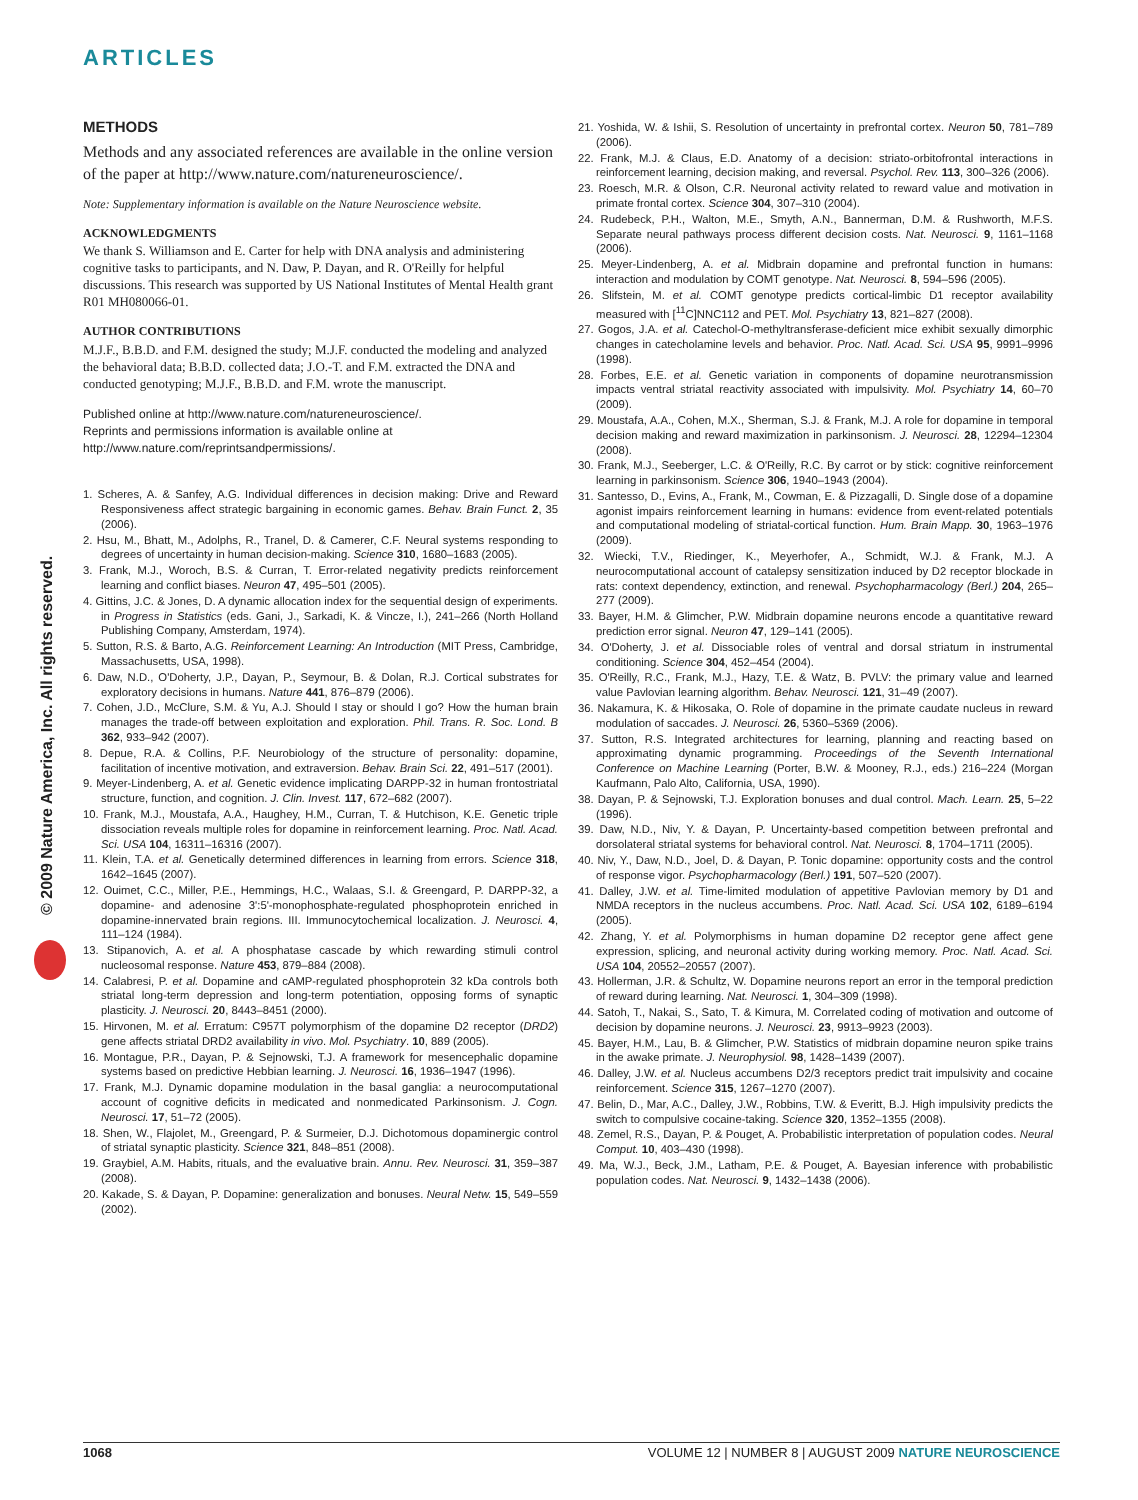ARTICLES
© 2009 Nature America, Inc. All rights reserved.
METHODS
Methods and any associated references are available in the online version of the paper at http://www.nature.com/natureneuroscience/.
Note: Supplementary information is available on the Nature Neuroscience website.
ACKNOWLEDGMENTS
We thank S. Williamson and E. Carter for help with DNA analysis and administering cognitive tasks to participants, and N. Daw, P. Dayan, and R. O'Reilly for helpful discussions. This research was supported by US National Institutes of Mental Health grant R01 MH080066-01.
AUTHOR CONTRIBUTIONS
M.J.F., B.B.D. and F.M. designed the study; M.J.F. conducted the modeling and analyzed the behavioral data; B.B.D. collected data; J.O.-T. and F.M. extracted the DNA and conducted genotyping; M.J.F., B.B.D. and F.M. wrote the manuscript.
Published online at http://www.nature.com/natureneuroscience/.
Reprints and permissions information is available online at http://www.nature.com/reprintsandpermissions/.
1. Scheres, A. & Sanfey, A.G. Individual differences in decision making: Drive and Reward Responsiveness affect strategic bargaining in economic games. Behav. Brain Funct. 2, 35 (2006).
2. Hsu, M., Bhatt, M., Adolphs, R., Tranel, D. & Camerer, C.F. Neural systems responding to degrees of uncertainty in human decision-making. Science 310, 1680–1683 (2005).
3. Frank, M.J., Woroch, B.S. & Curran, T. Error-related negativity predicts reinforcement learning and conflict biases. Neuron 47, 495–501 (2005).
4. Gittins, J.C. & Jones, D. A dynamic allocation index for the sequential design of experiments. in Progress in Statistics (eds. Gani, J., Sarkadi, K. & Vincze, I.), 241–266 (North Holland Publishing Company, Amsterdam, 1974).
5. Sutton, R.S. & Barto, A.G. Reinforcement Learning: An Introduction (MIT Press, Cambridge, Massachusetts, USA, 1998).
6. Daw, N.D., O'Doherty, J.P., Dayan, P., Seymour, B. & Dolan, R.J. Cortical substrates for exploratory decisions in humans. Nature 441, 876–879 (2006).
7. Cohen, J.D., McClure, S.M. & Yu, A.J. Should I stay or should I go? How the human brain manages the trade-off between exploitation and exploration. Phil. Trans. R. Soc. Lond. B 362, 933–942 (2007).
8. Depue, R.A. & Collins, P.F. Neurobiology of the structure of personality: dopamine, facilitation of incentive motivation, and extraversion. Behav. Brain Sci. 22, 491–517 (2001).
9. Meyer-Lindenberg, A. et al. Genetic evidence implicating DARPP-32 in human frontostriatal structure, function, and cognition. J. Clin. Invest. 117, 672–682 (2007).
10. Frank, M.J., Moustafa, A.A., Haughey, H.M., Curran, T. & Hutchison, K.E. Genetic triple dissociation reveals multiple roles for dopamine in reinforcement learning. Proc. Natl. Acad. Sci. USA 104, 16311–16316 (2007).
11. Klein, T.A. et al. Genetically determined differences in learning from errors. Science 318, 1642–1645 (2007).
12. Ouimet, C.C., Miller, P.E., Hemmings, H.C., Walaas, S.I. & Greengard, P. DARPP-32, a dopamine- and adenosine 3':5'-monophosphate-regulated phosphoprotein enriched in dopamine-innervated brain regions. III. Immunocytochemical localization. J. Neurosci. 4, 111–124 (1984).
13. Stipanovich, A. et al. A phosphatase cascade by which rewarding stimuli control nucleosomal response. Nature 453, 879–884 (2008).
14. Calabresi, P. et al. Dopamine and cAMP-regulated phosphoprotein 32 kDa controls both striatal long-term depression and long-term potentiation, opposing forms of synaptic plasticity. J. Neurosci. 20, 8443–8451 (2000).
15. Hirvonen, M. et al. Erratum: C957T polymorphism of the dopamine D2 receptor (DRD2) gene affects striatal DRD2 availability in vivo. Mol. Psychiatry. 10, 889 (2005).
16. Montague, P.R., Dayan, P. & Sejnowski, T.J. A framework for mesencephalic dopamine systems based on predictive Hebbian learning. J. Neurosci. 16, 1936–1947 (1996).
17. Frank, M.J. Dynamic dopamine modulation in the basal ganglia: a neurocomputational account of cognitive deficits in medicated and nonmedicated Parkinsonism. J. Cogn. Neurosci. 17, 51–72 (2005).
18. Shen, W., Flajolet, M., Greengard, P. & Surmeier, D.J. Dichotomous dopaminergic control of striatal synaptic plasticity. Science 321, 848–851 (2008).
19. Graybiel, A.M. Habits, rituals, and the evaluative brain. Annu. Rev. Neurosci. 31, 359–387 (2008).
20. Kakade, S. & Dayan, P. Dopamine: generalization and bonuses. Neural Netw. 15, 549–559 (2002).
21. Yoshida, W. & Ishii, S. Resolution of uncertainty in prefrontal cortex. Neuron 50, 781–789 (2006).
22. Frank, M.J. & Claus, E.D. Anatomy of a decision: striato-orbitofrontal interactions in reinforcement learning, decision making, and reversal. Psychol. Rev. 113, 300–326 (2006).
23. Roesch, M.R. & Olson, C.R. Neuronal activity related to reward value and motivation in primate frontal cortex. Science 304, 307–310 (2004).
24. Rudebeck, P.H., Walton, M.E., Smyth, A.N., Bannerman, D.M. & Rushworth, M.F.S. Separate neural pathways process different decision costs. Nat. Neurosci. 9, 1161–1168 (2006).
25. Meyer-Lindenberg, A. et al. Midbrain dopamine and prefrontal function in humans: interaction and modulation by COMT genotype. Nat. Neurosci. 8, 594–596 (2005).
26. Slifstein, M. et al. COMT genotype predicts cortical-limbic D1 receptor availability measured with [<sup>11</sup>C]NNC112 and PET. Mol. Psychiatry 13, 821–827 (2008).
27. Gogos, J.A. et al. Catechol-O-methyltransferase-deficient mice exhibit sexually dimorphic changes in catecholamine levels and behavior. Proc. Natl. Acad. Sci. USA 95, 9991–9996 (1998).
28. Forbes, E.E. et al. Genetic variation in components of dopamine neurotransmission impacts ventral striatal reactivity associated with impulsivity. Mol. Psychiatry 14, 60–70 (2009).
29. Moustafa, A.A., Cohen, M.X., Sherman, S.J. & Frank, M.J. A role for dopamine in temporal decision making and reward maximization in parkinsonism. J. Neurosci. 28, 12294–12304 (2008).
30. Frank, M.J., Seeberger, L.C. & O'Reilly, R.C. By carrot or by stick: cognitive reinforcement learning in parkinsonism. Science 306, 1940–1943 (2004).
31. Santesso, D., Evins, A., Frank, M., Cowman, E. & Pizzagalli, D. Single dose of a dopamine agonist impairs reinforcement learning in humans: evidence from event-related potentials and computational modeling of striatal-cortical function. Hum. Brain Mapp. 30, 1963–1976 (2009).
32. Wiecki, T.V., Riedinger, K., Meyerhofer, A., Schmidt, W.J. & Frank, M.J. A neurocomputational account of catalepsy sensitization induced by D2 receptor blockade in rats: context dependency, extinction, and renewal. Psychopharmacology (Berl.) 204, 265–277 (2009).
33. Bayer, H.M. & Glimcher, P.W. Midbrain dopamine neurons encode a quantitative reward prediction error signal. Neuron 47, 129–141 (2005).
34. O'Doherty, J. et al. Dissociable roles of ventral and dorsal striatum in instrumental conditioning. Science 304, 452–454 (2004).
35. O'Reilly, R.C., Frank, M.J., Hazy, T.E. & Watz, B. PVLV: the primary value and learned value Pavlovian learning algorithm. Behav. Neurosci. 121, 31–49 (2007).
36. Nakamura, K. & Hikosaka, O. Role of dopamine in the primate caudate nucleus in reward modulation of saccades. J. Neurosci. 26, 5360–5369 (2006).
37. Sutton, R.S. Integrated architectures for learning, planning and reacting based on approximating dynamic programming. Proceedings of the Seventh International Conference on Machine Learning (Porter, B.W. & Mooney, R.J., eds.) 216–224 (Morgan Kaufmann, Palo Alto, California, USA, 1990).
38. Dayan, P. & Sejnowski, T.J. Exploration bonuses and dual control. Mach. Learn. 25, 5–22 (1996).
39. Daw, N.D., Niv, Y. & Dayan, P. Uncertainty-based competition between prefrontal and dorsolateral striatal systems for behavioral control. Nat. Neurosci. 8, 1704–1711 (2005).
40. Niv, Y., Daw, N.D., Joel, D. & Dayan, P. Tonic dopamine: opportunity costs and the control of response vigor. Psychopharmacology (Berl.) 191, 507–520 (2007).
41. Dalley, J.W. et al. Time-limited modulation of appetitive Pavlovian memory by D1 and NMDA receptors in the nucleus accumbens. Proc. Natl. Acad. Sci. USA 102, 6189–6194 (2005).
42. Zhang, Y. et al. Polymorphisms in human dopamine D2 receptor gene affect gene expression, splicing, and neuronal activity during working memory. Proc. Natl. Acad. Sci. USA 104, 20552–20557 (2007).
43. Hollerman, J.R. & Schultz, W. Dopamine neurons report an error in the temporal prediction of reward during learning. Nat. Neurosci. 1, 304–309 (1998).
44. Satoh, T., Nakai, S., Sato, T. & Kimura, M. Correlated coding of motivation and outcome of decision by dopamine neurons. J. Neurosci. 23, 9913–9923 (2003).
45. Bayer, H.M., Lau, B. & Glimcher, P.W. Statistics of midbrain dopamine neuron spike trains in the awake primate. J. Neurophysiol. 98, 1428–1439 (2007).
46. Dalley, J.W. et al. Nucleus accumbens D2/3 receptors predict trait impulsivity and cocaine reinforcement. Science 315, 1267–1270 (2007).
47. Belin, D., Mar, A.C., Dalley, J.W., Robbins, T.W. & Everitt, B.J. High impulsivity predicts the switch to compulsive cocaine-taking. Science 320, 1352–1355 (2008).
48. Zemel, R.S., Dayan, P. & Pouget, A. Probabilistic interpretation of population codes. Neural Comput. 10, 403–430 (1998).
49. Ma, W.J., Beck, J.M., Latham, P.E. & Pouget, A. Bayesian inference with probabilistic population codes. Nat. Neurosci. 9, 1432–1438 (2006).
1068 VOLUME 12 | NUMBER 8 | AUGUST 2009 NATURE NEUROSCIENCE